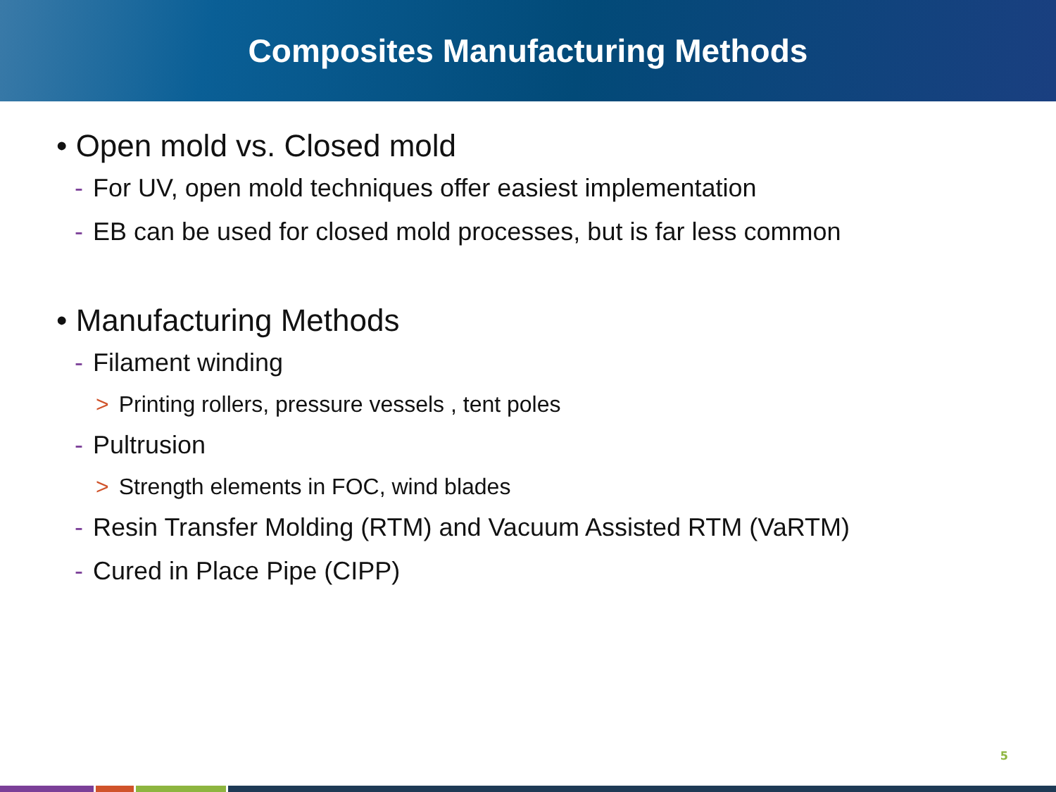Composites Manufacturing Methods
• Open mold vs. Closed mold
- For UV, open mold techniques offer easiest implementation
- EB can be used for closed mold processes, but is far less common
• Manufacturing Methods
- Filament winding
> Printing rollers, pressure vessels , tent poles
- Pultrusion
> Strength elements in FOC, wind blades
- Resin Transfer Molding (RTM) and Vacuum Assisted RTM (VaRTM)
- Cured in Place Pipe (CIPP)
5